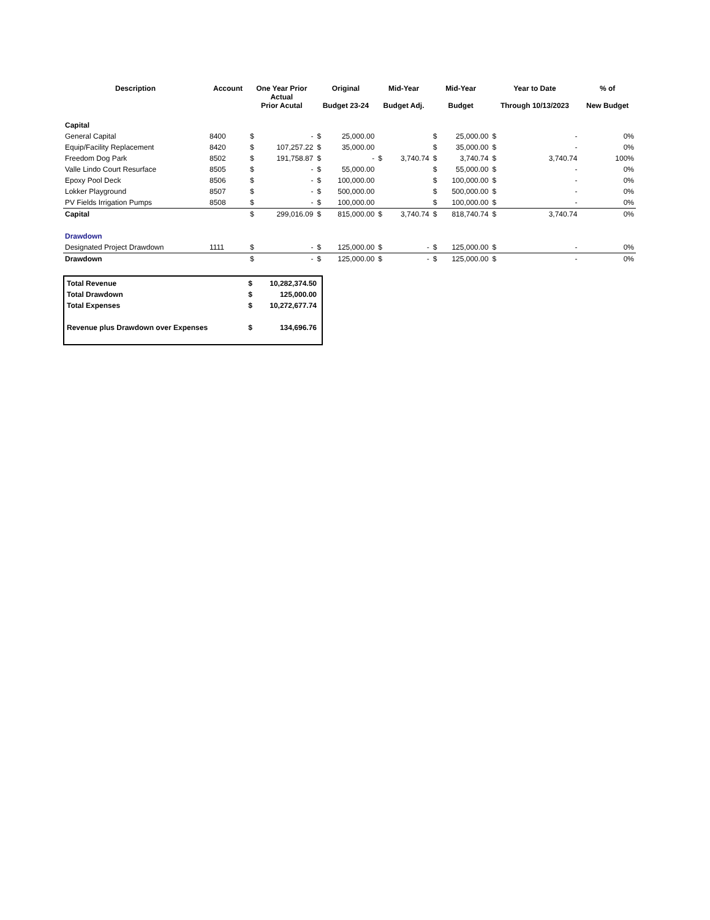| Description | Account | One Year Prior Actual Prior Acutal | | Original Budget 23-24 | | Mid-Year Budget Adj. | | Mid-Year Budget | | Year to Date Through 10/13/2023 | | % of New Budget |
| --- | --- | --- | --- | --- | --- | --- | --- | --- | --- | --- | --- | --- |
| Capital | | | | | | | | | | | | |
| General Capital | 8400 | $ | - | $ | 25,000.00 | | | $ | 25,000.00 | $ | - | 0% |
| Equip/Facility Replacement | 8420 | $ | 107,257.22 | $ | 35,000.00 | | | $ | 35,000.00 | $ | - | 0% |
| Freedom Dog Park | 8502 | $ | 191,758.87 | $ | - | $ | 3,740.74 | $ | 3,740.74 | $ | 3,740.74 | 100% |
| Valle Lindo Court Resurface | 8505 | $ | - | $ | 55,000.00 | | | $ | 55,000.00 | $ | - | 0% |
| Epoxy Pool Deck | 8506 | $ | - | $ | 100,000.00 | | | $ | 100,000.00 | $ | - | 0% |
| Lokker Playground | 8507 | $ | - | $ | 500,000.00 | | | $ | 500,000.00 | $ | - | 0% |
| PV Fields Irrigation Pumps | 8508 | $ | - | $ | 100,000.00 | | | $ | 100,000.00 | $ | - | 0% |
| Capital | | $ | 299,016.09 | $ | 815,000.00 | $ | 3,740.74 | $ | 818,740.74 | $ | 3,740.74 | 0% |
| Drawdown | | | | | | | | | | | | |
| Designated Project Drawdown | 1111 | $ | - | $ | 125,000.00 | $ | - | $ | 125,000.00 | $ | - | 0% |
| Drawdown | | $ | - | $ | 125,000.00 | $ | - | $ | 125,000.00 | $ | - | 0% |
| Total Revenue | $ | 10,282,374.50 |
| Total Drawdown | $ | 125,000.00 |
| Total Expenses | $ | 10,272,677.74 |
| Revenue plus Drawdown over Expenses | $ | 134,696.76 |